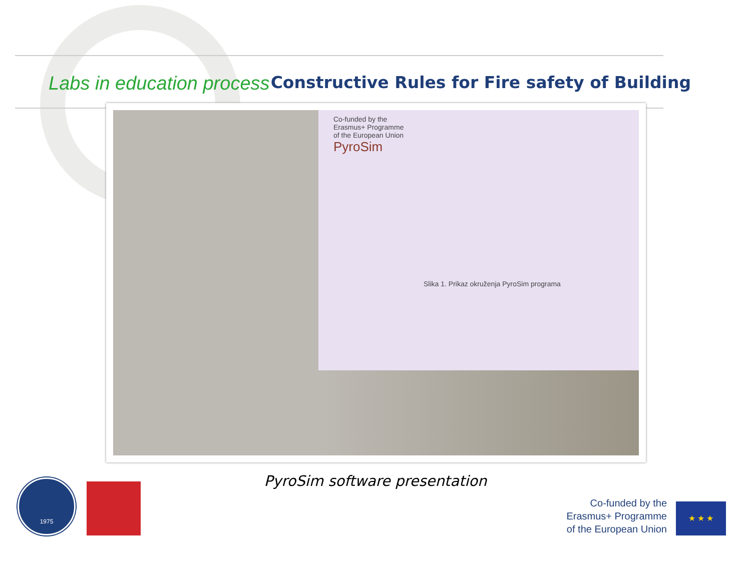Labs in education process
Constructive Rules for Fire safety of Building
Co-funded by the
Erasmus+ Programme
of the European Union
PyroSim
Slika 1. Prikaz okruženja PyroSim programa
PyroSim software presentation
1975
Co-funded by the
Erasmus+ Programme
of the European Union
★ ★ ★